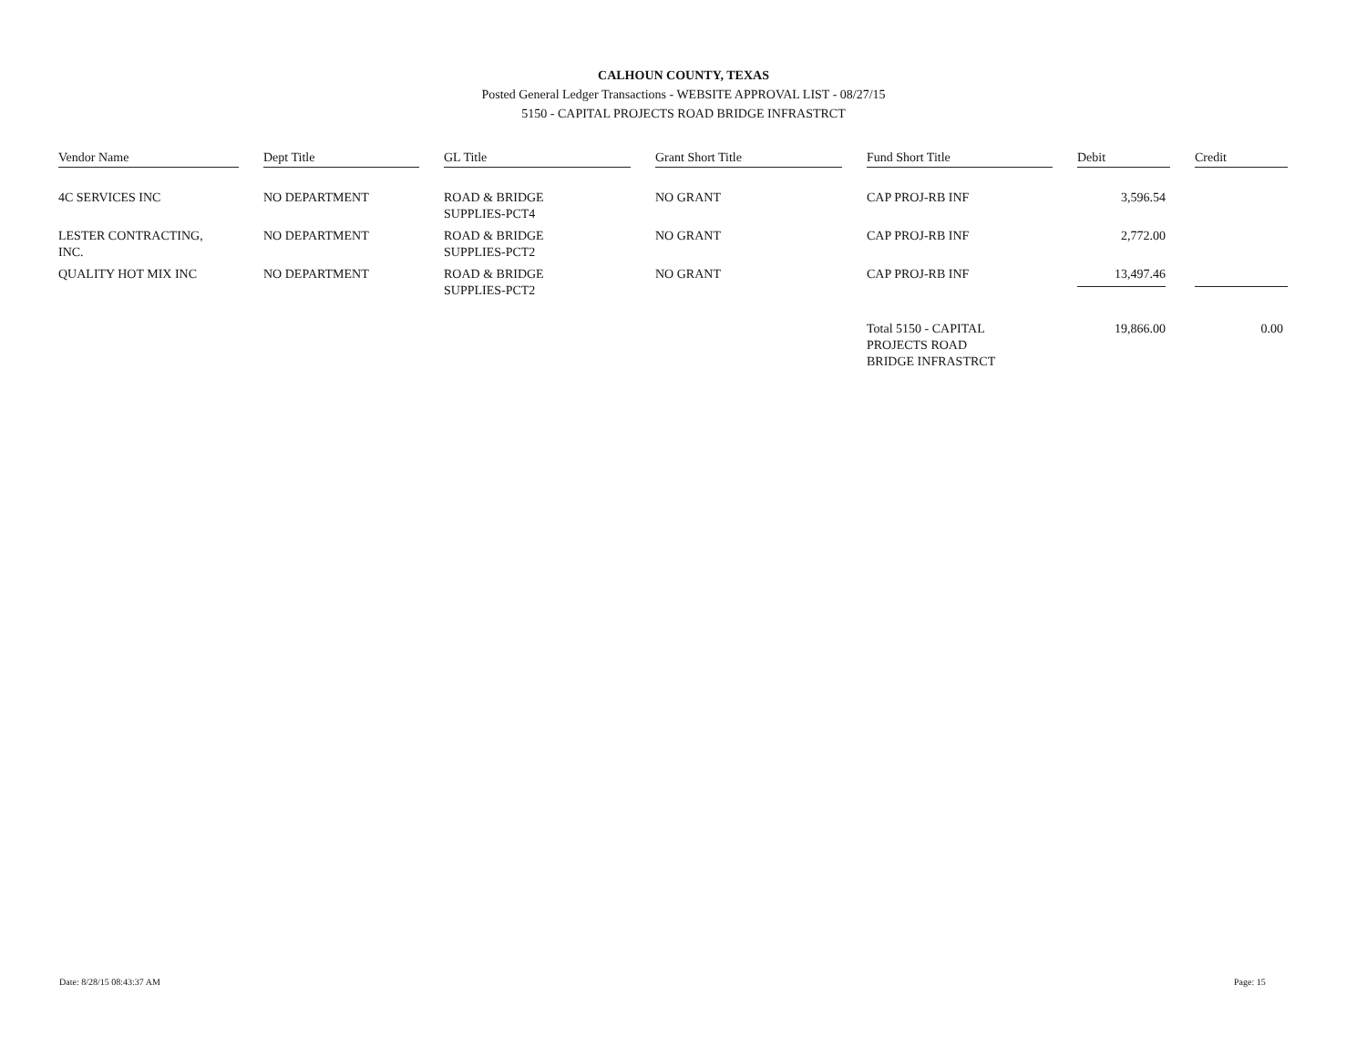CALHOUN COUNTY, TEXAS
Posted General Ledger Transactions - WEBSITE APPROVAL LIST - 08/27/15
5150 - CAPITAL PROJECTS ROAD BRIDGE INFRASTRCT
| Vendor Name | | Dept Title | | GL Title | | Grant Short Title | | Fund Short Title | | Debit | | Credit |
| --- | --- | --- | --- | --- | --- | --- | --- | --- | --- | --- | --- | --- |
| 4C SERVICES INC | | NO DEPARTMENT | | ROAD & BRIDGE SUPPLIES-PCT4 | | NO GRANT | | CAP PROJ-RB INF | | 3,596.54 | | |
| LESTER CONTRACTING, INC. | | NO DEPARTMENT | | ROAD & BRIDGE SUPPLIES-PCT2 | | NO GRANT | | CAP PROJ-RB INF | | 2,772.00 | | |
| QUALITY HOT MIX INC | | NO DEPARTMENT | | ROAD & BRIDGE SUPPLIES-PCT2 | | NO GRANT | | CAP PROJ-RB INF | | 13,497.46 | | |
| | | | | | | | | Total 5150 - CAPITAL PROJECTS ROAD BRIDGE INFRASTRCT | | 19,866.00 | | 0.00 |
Date: 8/28/15 08:43:37 AM Page: 15